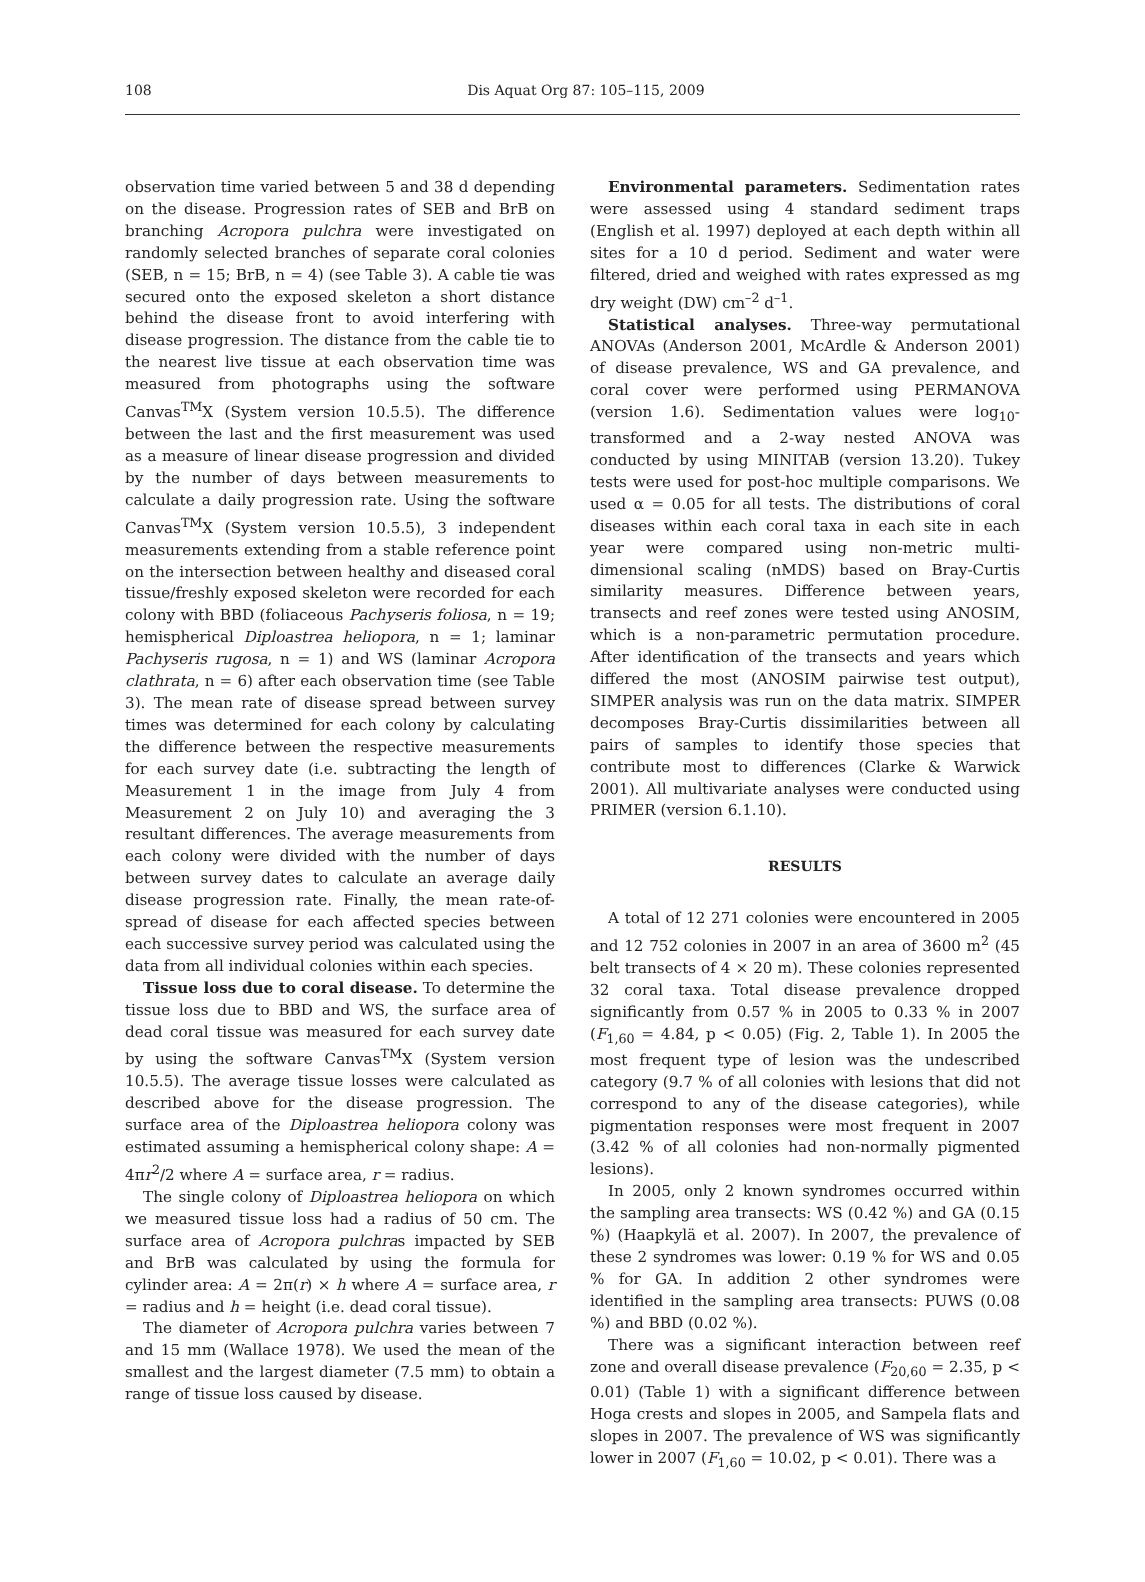108
Dis Aquat Org 87: 105–115, 2009
observation time varied between 5 and 38 d depending on the disease. Progression rates of SEB and BrB on branching Acropora pulchra were investigated on randomly selected branches of separate coral colonies (SEB, n = 15; BrB, n = 4) (see Table 3). A cable tie was secured onto the exposed skeleton a short distance behind the disease front to avoid interfering with disease progression. The distance from the cable tie to the nearest live tissue at each observation time was measured from photographs using the software Canvas<sup>TM</sup>X (System version 10.5.5). The difference between the last and the first measurement was used as a measure of linear disease progression and divided by the number of days between measurements to calculate a daily progression rate. Using the software Canvas<sup>TM</sup>X (System version 10.5.5), 3 independent measurements extending from a stable reference point on the intersection between healthy and diseased coral tissue/freshly exposed skeleton were recorded for each colony with BBD (foliaceous Pachyseris foliosa, n = 19; hemispherical Diploastrea heliopora, n = 1; laminar Pachyseris rugosa, n = 1) and WS (laminar Acropora clathrata, n = 6) after each observation time (see Table 3). The mean rate of disease spread between survey times was determined for each colony by calculating the difference between the respective measurements for each survey date (i.e. subtracting the length of Measurement 1 in the image from July 4 from Measurement 2 on July 10) and averaging the 3 resultant differences. The average measurements from each colony were divided with the number of days between survey dates to calculate an average daily disease progression rate. Finally, the mean rate-of-spread of disease for each affected species between each successive survey period was calculated using the data from all individual colonies within each species.
Tissue loss due to coral disease. To determine the tissue loss due to BBD and WS, the surface area of dead coral tissue was measured for each survey date by using the software Canvas<sup>TM</sup>X (System version 10.5.5). The average tissue losses were calculated as described above for the disease progression. The surface area of the Diploastrea heliopora colony was estimated assuming a hemispherical colony shape: A = 4πr<sup>2</sup>/2 where A = surface area, r = radius.
The single colony of Diploastrea heliopora on which we measured tissue loss had a radius of 50 cm. The surface area of Acropora pulchras impacted by SEB and BrB was calculated by using the formula for cylinder area: A = 2π(r) × h where A = surface area, r = radius and h = height (i.e. dead coral tissue).
The diameter of Acropora pulchra varies between 7 and 15 mm (Wallace 1978). We used the mean of the smallest and the largest diameter (7.5 mm) to obtain a range of tissue loss caused by disease.
Environmental parameters. Sedimentation rates were assessed using 4 standard sediment traps (English et al. 1997) deployed at each depth within all sites for a 10 d period. Sediment and water were filtered, dried and weighed with rates expressed as mg dry weight (DW) cm<sup>–2</sup> d<sup>–1</sup>.
Statistical analyses. Three-way permutational ANOVAs (Anderson 2001, McArdle & Anderson 2001) of disease prevalence, WS and GA prevalence, and coral cover were performed using PERMANOVA (version 1.6). Sedimentation values were log<sub>10</sub>-transformed and a 2-way nested ANOVA was conducted by using MINITAB (version 13.20). Tukey tests were used for post-hoc multiple comparisons. We used α = 0.05 for all tests. The distributions of coral diseases within each coral taxa in each site in each year were compared using non-metric multi-dimensional scaling (nMDS) based on Bray-Curtis similarity measures. Difference between years, transects and reef zones were tested using ANOSIM, which is a non-parametric permutation procedure. After identification of the transects and years which differed the most (ANOSIM pairwise test output), SIMPER analysis was run on the data matrix. SIMPER decomposes Bray-Curtis dissimilarities between all pairs of samples to identify those species that contribute most to differences (Clarke & Warwick 2001). All multivariate analyses were conducted using PRIMER (version 6.1.10).
RESULTS
A total of 12 271 colonies were encountered in 2005 and 12 752 colonies in 2007 in an area of 3600 m<sup>2</sup> (45 belt transects of 4 × 20 m). These colonies represented 32 coral taxa. Total disease prevalence dropped significantly from 0.57 % in 2005 to 0.33 % in 2007 (F<sub>1,60</sub> = 4.84, p < 0.05) (Fig. 2, Table 1). In 2005 the most frequent type of lesion was the undescribed category (9.7 % of all colonies with lesions that did not correspond to any of the disease categories), while pigmentation responses were most frequent in 2007 (3.42 % of all colonies had non-normally pigmented lesions).
In 2005, only 2 known syndromes occurred within the sampling area transects: WS (0.42 %) and GA (0.15 %) (Haapkylä et al. 2007). In 2007, the prevalence of these 2 syndromes was lower: 0.19 % for WS and 0.05 % for GA. In addition 2 other syndromes were identified in the sampling area transects: PUWS (0.08 %) and BBD (0.02 %).
There was a significant interaction between reef zone and overall disease prevalence (F<sub>20,60</sub> = 2.35, p < 0.01) (Table 1) with a significant difference between Hoga crests and slopes in 2005, and Sampela flats and slopes in 2007. The prevalence of WS was significantly lower in 2007 (F<sub>1,60</sub> = 10.02, p < 0.01). There was a